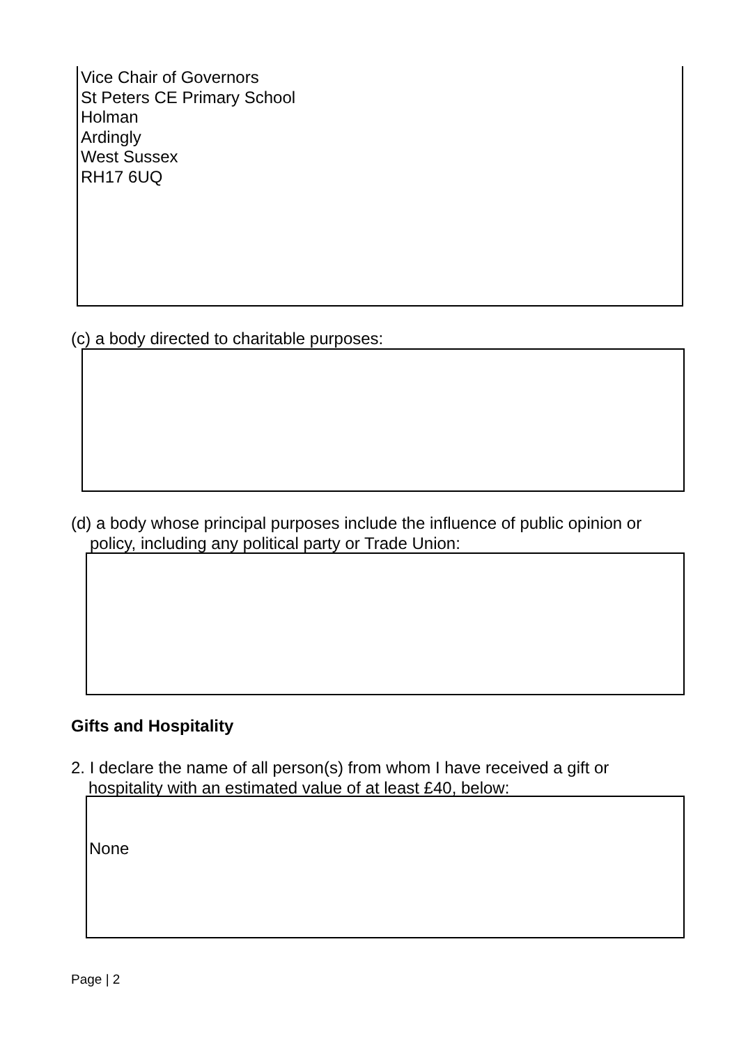Vice Chair of Governors
St Peters CE Primary School
Holman
Ardingly
West Sussex
RH17 6UQ
(c) a body directed to charitable purposes:
(d) a body whose principal purposes include the influence of public opinion or
policy, including any political party or Trade Union:
Gifts and Hospitality
2. I declare the name of all person(s) from whom I have received a gift or
hospitality with an estimated value of at least £40, below:
None
Page | 2